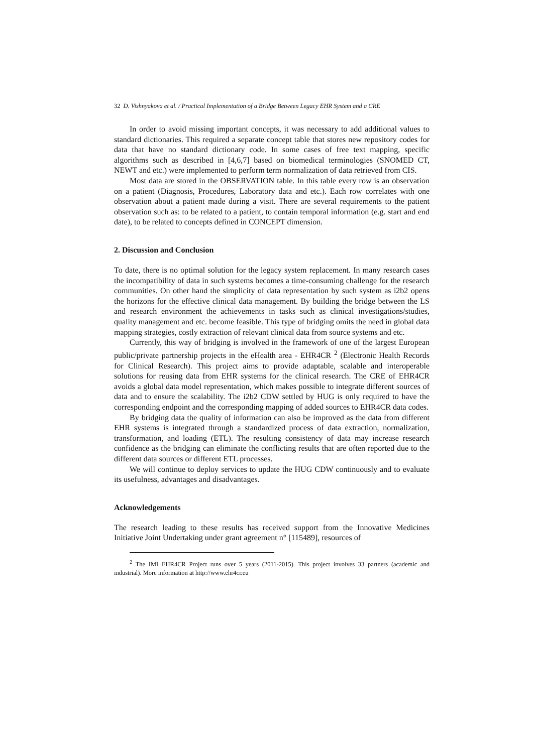32 D. Vishnyakova et al. / Practical Implementation of a Bridge Between Legacy EHR System and a CRE
In order to avoid missing important concepts, it was necessary to add additional values to standard dictionaries. This required a separate concept table that stores new repository codes for data that have no standard dictionary code. In some cases of free text mapping, specific algorithms such as described in [4,6,7] based on biomedical terminologies (SNOMED CT, NEWT and etc.) were implemented to perform term normalization of data retrieved from CIS.
Most data are stored in the OBSERVATION table. In this table every row is an observation on a patient (Diagnosis, Procedures, Laboratory data and etc.). Each row correlates with one observation about a patient made during a visit. There are several requirements to the patient observation such as: to be related to a patient, to contain temporal information (e.g. start and end date), to be related to concepts defined in CONCEPT dimension.
2. Discussion and Conclusion
To date, there is no optimal solution for the legacy system replacement. In many research cases the incompatibility of data in such systems becomes a time-consuming challenge for the research communities. On other hand the simplicity of data representation by such system as i2b2 opens the horizons for the effective clinical data management. By building the bridge between the LS and research environment the achievements in tasks such as clinical investigations/studies, quality management and etc. become feasible. This type of bridging omits the need in global data mapping strategies, costly extraction of relevant clinical data from source systems and etc.
Currently, this way of bridging is involved in the framework of one of the largest European public/private partnership projects in the eHealth area - EHR4CR <sup>2</sup> (Electronic Health Records for Clinical Research). This project aims to provide adaptable, scalable and interoperable solutions for reusing data from EHR systems for the clinical research. The CRE of EHR4CR avoids a global data model representation, which makes possible to integrate different sources of data and to ensure the scalability. The i2b2 CDW settled by HUG is only required to have the corresponding endpoint and the corresponding mapping of added sources to EHR4CR data codes.
By bridging data the quality of information can also be improved as the data from different EHR systems is integrated through a standardized process of data extraction, normalization, transformation, and loading (ETL). The resulting consistency of data may increase research confidence as the bridging can eliminate the conflicting results that are often reported due to the different data sources or different ETL processes.
We will continue to deploy services to update the HUG CDW continuously and to evaluate its usefulness, advantages and disadvantages.
Acknowledgements
The research leading to these results has received support from the Innovative Medicines Initiative Joint Undertaking under grant agreement n° [115489], resources of
<sup>2</sup> The IMI EHR4CR Project runs over 5 years (2011-2015). This project involves 33 partners (academic and industrial). More information at http://www.ehr4cr.eu